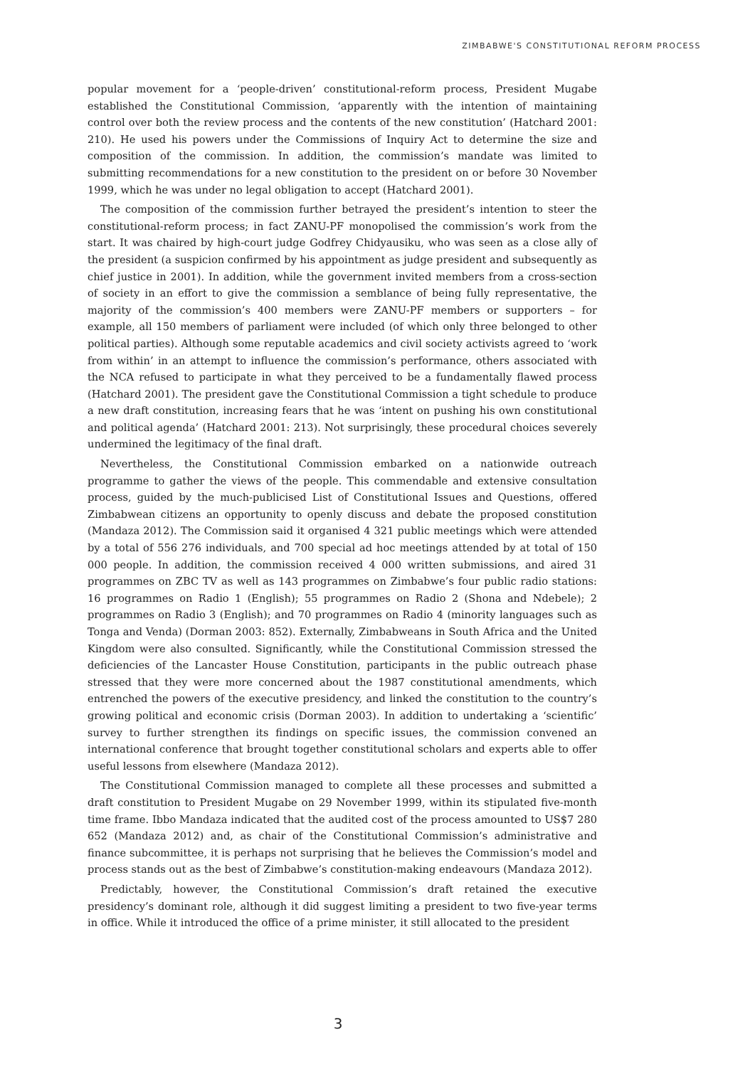ZIMBABWE'S CONSTITUTIONAL REFORM PROCESS
popular movement for a ‘people-driven’ constitutional-reform process, President Mugabe established the Constitutional Commission, ‘apparently with the intention of maintaining control over both the review process and the contents of the new constitution’ (Hatchard 2001: 210). He used his powers under the Commissions of Inquiry Act to determine the size and composition of the commission. In addition, the commission’s mandate was limited to submitting recommendations for a new constitution to the president on or before 30 November 1999, which he was under no legal obligation to accept (Hatchard 2001).
The composition of the commission further betrayed the president’s intention to steer the constitutional-reform process; in fact ZANU-PF monopolised the commission’s work from the start. It was chaired by high-court judge Godfrey Chidyausiku, who was seen as a close ally of the president (a suspicion confirmed by his appointment as judge president and subsequently as chief justice in 2001). In addition, while the government invited members from a cross-section of society in an effort to give the commission a semblance of being fully representative, the majority of the commission’s 400 members were ZANU-PF members or supporters – for example, all 150 members of parliament were included (of which only three belonged to other political parties). Although some reputable academics and civil society activists agreed to ‘work from within’ in an attempt to influence the commission’s performance, others associated with the NCA refused to participate in what they perceived to be a fundamentally flawed process (Hatchard 2001). The president gave the Constitutional Commission a tight schedule to produce a new draft constitution, increasing fears that he was ‘intent on pushing his own constitutional and political agenda’ (Hatchard 2001: 213). Not surprisingly, these procedural choices severely undermined the legitimacy of the final draft.
Nevertheless, the Constitutional Commission embarked on a nationwide outreach programme to gather the views of the people. This commendable and extensive consultation process, guided by the much-publicised List of Constitutional Issues and Questions, offered Zimbabwean citizens an opportunity to openly discuss and debate the proposed constitution (Mandaza 2012). The Commission said it organised 4 321 public meetings which were attended by a total of 556 276 individuals, and 700 special ad hoc meetings attended by at total of 150 000 people. In addition, the commission received 4 000 written submissions, and aired 31 programmes on ZBC TV as well as 143 programmes on Zimbabwe’s four public radio stations: 16 programmes on Radio 1 (English); 55 programmes on Radio 2 (Shona and Ndebele); 2 programmes on Radio 3 (English); and 70 programmes on Radio 4 (minority languages such as Tonga and Venda) (Dorman 2003: 852). Externally, Zimbabweans in South Africa and the United Kingdom were also consulted. Significantly, while the Constitutional Commission stressed the deficiencies of the Lancaster House Constitution, participants in the public outreach phase stressed that they were more concerned about the 1987 constitutional amendments, which entrenched the powers of the executive presidency, and linked the constitution to the country’s growing political and economic crisis (Dorman 2003). In addition to undertaking a ‘scientific’ survey to further strengthen its findings on specific issues, the commission convened an international conference that brought together constitutional scholars and experts able to offer useful lessons from elsewhere (Mandaza 2012).
The Constitutional Commission managed to complete all these processes and submitted a draft constitution to President Mugabe on 29 November 1999, within its stipulated five-month time frame. Ibbo Mandaza indicated that the audited cost of the process amounted to US$7 280 652 (Mandaza 2012) and, as chair of the Constitutional Commission’s administrative and finance subcommittee, it is perhaps not surprising that he believes the Commission’s model and process stands out as the best of Zimbabwe’s constitution-making endeavours (Mandaza 2012).
Predictably, however, the Constitutional Commission’s draft retained the executive presidency’s dominant role, although it did suggest limiting a president to two five-year terms in office. While it introduced the office of a prime minister, it still allocated to the president
3